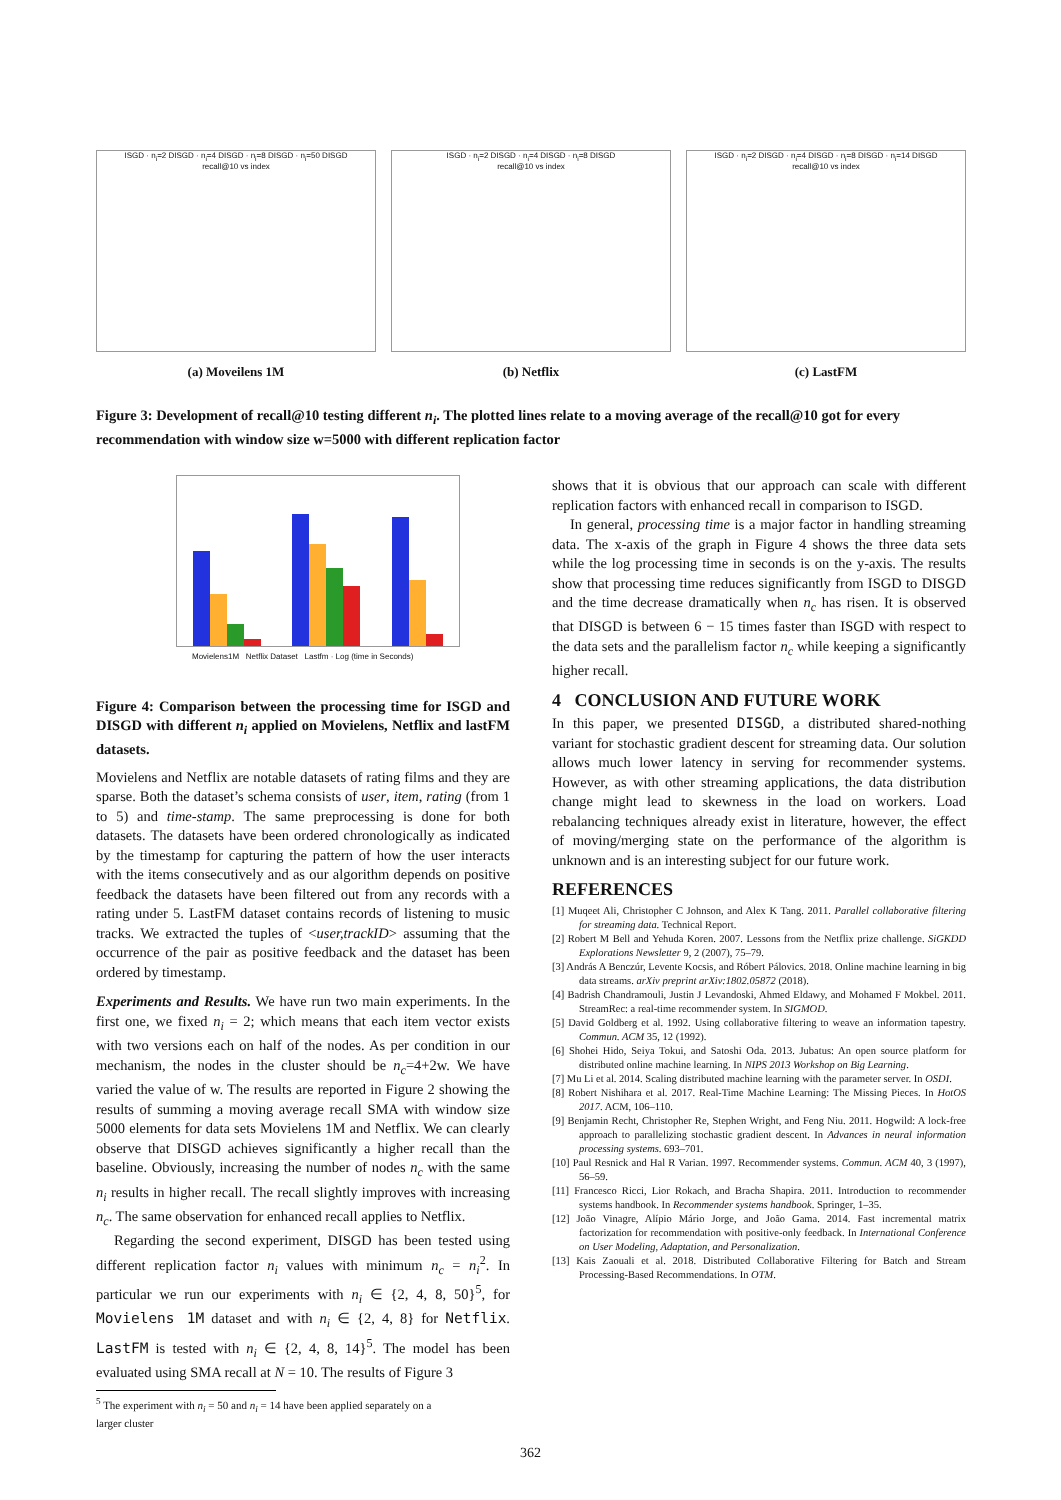ISGD · n<sub>i</sub>=2 DISGD · n<sub>i</sub>=4 DISGD · n<sub>i</sub>=8 DISGD · n<sub>i</sub>=50 DISGD
recall@10 vs index
(a) Moveilens 1M
ISGD · n<sub>i</sub>=2 DISGD · n<sub>i</sub>=4 DISGD · n<sub>i</sub>=8 DISGD
recall@10 vs index
(b) Netflix
ISGD · n<sub>i</sub>=2 DISGD · n<sub>i</sub>=4 DISGD · n<sub>i</sub>=8 DISGD · n<sub>i</sub>=14 DISGD
recall@10 vs index
(c) LastFM
Figure 3: Development of recall@10 testing different n<sub>i</sub>. The plotted lines relate to a moving average of the recall@10 got for every recommendation with window size w=5000 with different replication factor
Movielens1M Netflix Dataset Lastfm · Log (time in Seconds)
Figure 4: Comparison between the processing time for ISGD and DISGD with different n<sub>i</sub> applied on Movielens, Netflix and lastFM datasets.
Movielens and Netflix are notable datasets of rating films and they are sparse. Both the dataset’s schema consists of user, item, rating (from 1 to 5) and time-stamp. The same preprocessing is done for both datasets. The datasets have been ordered chronologically as indicated by the timestamp for capturing the pattern of how the user interacts with the items consecutively and as our algorithm depends on positive feedback the datasets have been filtered out from any records with a rating under 5. LastFM dataset contains records of listening to music tracks. We extracted the tuples of <user,trackID> assuming that the occurrence of the pair as positive feedback and the dataset has been ordered by timestamp.
Experiments and Results. We have run two main experiments. In the first one, we fixed n<sub>i</sub> = 2; which means that each item vector exists with two versions each on half of the nodes. As per condition in our mechanism, the nodes in the cluster should be n<sub>c</sub>=4+2w. We have varied the value of w. The results are reported in Figure 2 showing the results of summing a moving average recall SMA with window size 5000 elements for data sets Movielens 1M and Netflix. We can clearly observe that DISGD achieves significantly a higher recall than the baseline. Obviously, increasing the number of nodes n<sub>c</sub> with the same n<sub>i</sub> results in higher recall. The recall slightly improves with increasing n<sub>c</sub>. The same observation for enhanced recall applies to Netflix.
Regarding the second experiment, DISGD has been tested using different replication factor n<sub>i</sub> values with minimum n<sub>c</sub> = n<sub>i</sub><sup>2</sup>. In particular we run our experiments with n<sub>i</sub> ∈ {2, 4, 8, 50}<sup>5</sup>, for Movielens 1M dataset and with n<sub>i</sub> ∈ {2, 4, 8} for Netflix. LastFM is tested with n<sub>i</sub> ∈ {2, 4, 8, 14}<sup>5</sup>. The model has been evaluated using SMA recall at N = 10. The results of Figure 3
<sup>5</sup> The experiment with n<sub>i</sub> = 50 and n<sub>i</sub> = 14 have been applied separately on a
larger cluster
shows that it is obvious that our approach can scale with different replication factors with enhanced recall in comparison to ISGD.
In general, processing time is a major factor in handling streaming data. The x-axis of the graph in Figure 4 shows the three data sets while the log processing time in seconds is on the y-axis. The results show that processing time reduces significantly from ISGD to DISGD and the time decrease dramatically when n<sub>c</sub> has risen. It is observed that DISGD is between 6 − 15 times faster than ISGD with respect to the data sets and the parallelism factor n<sub>c</sub> while keeping a significantly higher recall.
4 CONCLUSION AND FUTURE WORK
In this paper, we presented DISGD, a distributed shared-nothing variant for stochastic gradient descent for streaming data. Our solution allows much lower latency in serving for recommender systems. However, as with other streaming applications, the data distribution change might lead to skewness in the load on workers. Load rebalancing techniques already exist in literature, however, the effect of moving/merging state on the performance of the algorithm is unknown and is an interesting subject for our future work.
REFERENCES
[1] Muqeet Ali, Christopher C Johnson, and Alex K Tang. 2011. Parallel collaborative filtering for streaming data. Technical Report.
[2] Robert M Bell and Yehuda Koren. 2007. Lessons from the Netflix prize challenge. SiGKDD Explorations Newsletter 9, 2 (2007), 75–79.
[3] András A Benczúr, Levente Kocsis, and Róbert Pálovics. 2018. Online machine learning in big data streams. arXiv preprint arXiv:1802.05872 (2018).
[4] Badrish Chandramouli, Justin J Levandoski, Ahmed Eldawy, and Mohamed F Mokbel. 2011. StreamRec: a real-time recommender system. In SIGMOD.
[5] David Goldberg et al. 1992. Using collaborative filtering to weave an information tapestry. Commun. ACM 35, 12 (1992).
[6] Shohei Hido, Seiya Tokui, and Satoshi Oda. 2013. Jubatus: An open source platform for distributed online machine learning. In NIPS 2013 Workshop on Big Learning.
[7] Mu Li et al. 2014. Scaling distributed machine learning with the parameter server. In OSDI.
[8] Robert Nishihara et al. 2017. Real-Time Machine Learning: The Missing Pieces. In HotOS 2017. ACM, 106–110.
[9] Benjamin Recht, Christopher Re, Stephen Wright, and Feng Niu. 2011. Hogwild: A lock-free approach to parallelizing stochastic gradient descent. In Advances in neural information processing systems. 693–701.
[10] Paul Resnick and Hal R Varian. 1997. Recommender systems. Commun. ACM 40, 3 (1997), 56–59.
[11] Francesco Ricci, Lior Rokach, and Bracha Shapira. 2011. Introduction to recommender systems handbook. In Recommender systems handbook. Springer, 1–35.
[12] João Vinagre, Alípio Mário Jorge, and João Gama. 2014. Fast incremental matrix factorization for recommendation with positive-only feedback. In International Conference on User Modeling, Adaptation, and Personalization.
[13] Kais Zaouali et al. 2018. Distributed Collaborative Filtering for Batch and Stream Processing-Based Recommendations. In OTM.
362